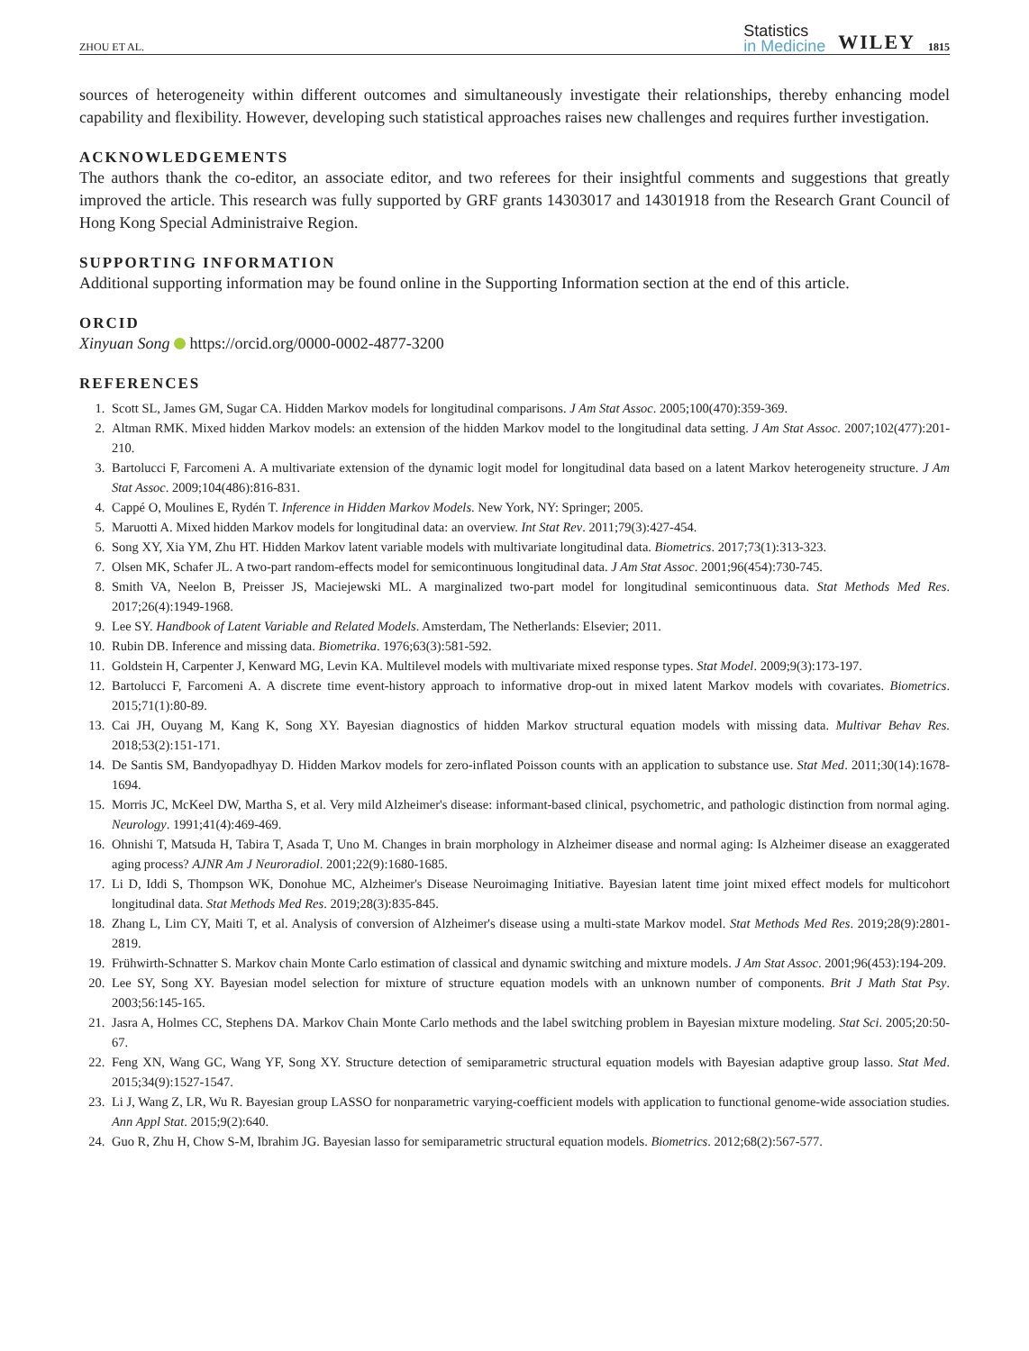ZHOU ET AL.
Statistics
in Medicine
WILEY
1815
sources of heterogeneity within different outcomes and simultaneously investigate their relationships, thereby enhancing model capability and flexibility. However, developing such statistical approaches raises new challenges and requires further investigation.
ACKNOWLEDGEMENTS
The authors thank the co-editor, an associate editor, and two referees for their insightful comments and suggestions that greatly improved the article. This research was fully supported by GRF grants 14303017 and 14301918 from the Research Grant Council of Hong Kong Special Administraive Region.
SUPPORTING INFORMATION
Additional supporting information may be found online in the Supporting Information section at the end of this article.
ORCID
Xinyuan Song https://orcid.org/0000-0002-4877-3200
REFERENCES
1. Scott SL, James GM, Sugar CA. Hidden Markov models for longitudinal comparisons. J Am Stat Assoc. 2005;100(470):359-369.
2. Altman RMK. Mixed hidden Markov models: an extension of the hidden Markov model to the longitudinal data setting. J Am Stat Assoc. 2007;102(477):201-210.
3. Bartolucci F, Farcomeni A. A multivariate extension of the dynamic logit model for longitudinal data based on a latent Markov heterogeneity structure. J Am Stat Assoc. 2009;104(486):816-831.
4. Cappé O, Moulines E, Rydén T. Inference in Hidden Markov Models. New York, NY: Springer; 2005.
5. Maruotti A. Mixed hidden Markov models for longitudinal data: an overview. Int Stat Rev. 2011;79(3):427-454.
6. Song XY, Xia YM, Zhu HT. Hidden Markov latent variable models with multivariate longitudinal data. Biometrics. 2017;73(1):313-323.
7. Olsen MK, Schafer JL. A two-part random-effects model for semicontinuous longitudinal data. J Am Stat Assoc. 2001;96(454):730-745.
8. Smith VA, Neelon B, Preisser JS, Maciejewski ML. A marginalized two-part model for longitudinal semicontinuous data. Stat Methods Med Res. 2017;26(4):1949-1968.
9. Lee SY. Handbook of Latent Variable and Related Models. Amsterdam, The Netherlands: Elsevier; 2011.
10. Rubin DB. Inference and missing data. Biometrika. 1976;63(3):581-592.
11. Goldstein H, Carpenter J, Kenward MG, Levin KA. Multilevel models with multivariate mixed response types. Stat Model. 2009;9(3):173-197.
12. Bartolucci F, Farcomeni A. A discrete time event-history approach to informative drop-out in mixed latent Markov models with covariates. Biometrics. 2015;71(1):80-89.
13. Cai JH, Ouyang M, Kang K, Song XY. Bayesian diagnostics of hidden Markov structural equation models with missing data. Multivar Behav Res. 2018;53(2):151-171.
14. De Santis SM, Bandyopadhyay D. Hidden Markov models for zero-inflated Poisson counts with an application to substance use. Stat Med. 2011;30(14):1678-1694.
15. Morris JC, McKeel DW, Martha S, et al. Very mild Alzheimer's disease: informant-based clinical, psychometric, and pathologic distinction from normal aging. Neurology. 1991;41(4):469-469.
16. Ohnishi T, Matsuda H, Tabira T, Asada T, Uno M. Changes in brain morphology in Alzheimer disease and normal aging: Is Alzheimer disease an exaggerated aging process? AJNR Am J Neuroradiol. 2001;22(9):1680-1685.
17. Li D, Iddi S, Thompson WK, Donohue MC, Alzheimer's Disease Neuroimaging Initiative. Bayesian latent time joint mixed effect models for multicohort longitudinal data. Stat Methods Med Res. 2019;28(3):835-845.
18. Zhang L, Lim CY, Maiti T, et al. Analysis of conversion of Alzheimer's disease using a multi-state Markov model. Stat Methods Med Res. 2019;28(9):2801-2819.
19. Frühwirth-Schnatter S. Markov chain Monte Carlo estimation of classical and dynamic switching and mixture models. J Am Stat Assoc. 2001;96(453):194-209.
20. Lee SY, Song XY. Bayesian model selection for mixture of structure equation models with an unknown number of components. Brit J Math Stat Psy. 2003;56:145-165.
21. Jasra A, Holmes CC, Stephens DA. Markov Chain Monte Carlo methods and the label switching problem in Bayesian mixture modeling. Stat Sci. 2005;20:50-67.
22. Feng XN, Wang GC, Wang YF, Song XY. Structure detection of semiparametric structural equation models with Bayesian adaptive group lasso. Stat Med. 2015;34(9):1527-1547.
23. Li J, Wang Z, LR, Wu R. Bayesian group LASSO for nonparametric varying-coefficient models with application to functional genome-wide association studies. Ann Appl Stat. 2015;9(2):640.
24. Guo R, Zhu H, Chow S-M, Ibrahim JG. Bayesian lasso for semiparametric structural equation models. Biometrics. 2012;68(2):567-577.